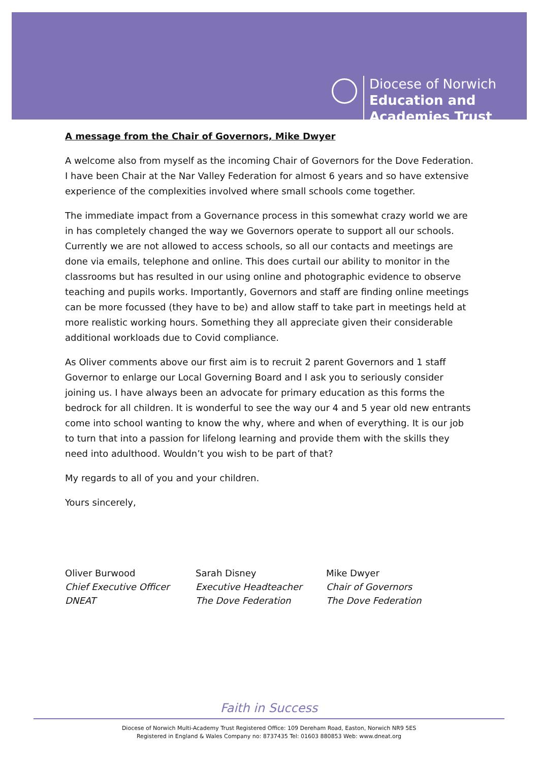Diocese of Norwich
Education and
Academies Trust
A message from the Chair of Governors, Mike Dwyer
A welcome also from myself as the incoming Chair of Governors for the Dove Federation. I have been Chair at the Nar Valley Federation for almost 6 years and so have extensive experience of the complexities involved where small schools come together.
The immediate impact from a Governance process in this somewhat crazy world we are in has completely changed the way we Governors operate to support all our schools. Currently we are not allowed to access schools, so all our contacts and meetings are done via emails, telephone and online. This does curtail our ability to monitor in the classrooms but has resulted in our using online and photographic evidence to observe teaching and pupils works. Importantly, Governors and staff are finding online meetings can be more focussed (they have to be) and allow staff to take part in meetings held at more realistic working hours. Something they all appreciate given their considerable additional workloads due to Covid compliance.
As Oliver comments above our first aim is to recruit 2 parent Governors and 1 staff Governor to enlarge our Local Governing Board and I ask you to seriously consider joining us. I have always been an advocate for primary education as this forms the bedrock for all children. It is wonderful to see the way our 4 and 5 year old new entrants come into school wanting to know the why, where and when of everything. It is our job to turn that into a passion for lifelong learning and provide them with the skills they need into adulthood. Wouldn’t you wish to be part of that?
My regards to all of you and your children.
Yours sincerely,
Oliver Burwood
Chief Executive Officer
DNEAT
Sarah Disney
Executive Headteacher
The Dove Federation
Mike Dwyer
Chair of Governors
The Dove Federation
Faith in Success
Diocese of Norwich Multi-Academy Trust Registered Office: 109 Dereham Road, Easton, Norwich NR9 5ES
Registered in England & Wales Company no: 8737435 Tel: 01603 880853 Web: www.dneat.org